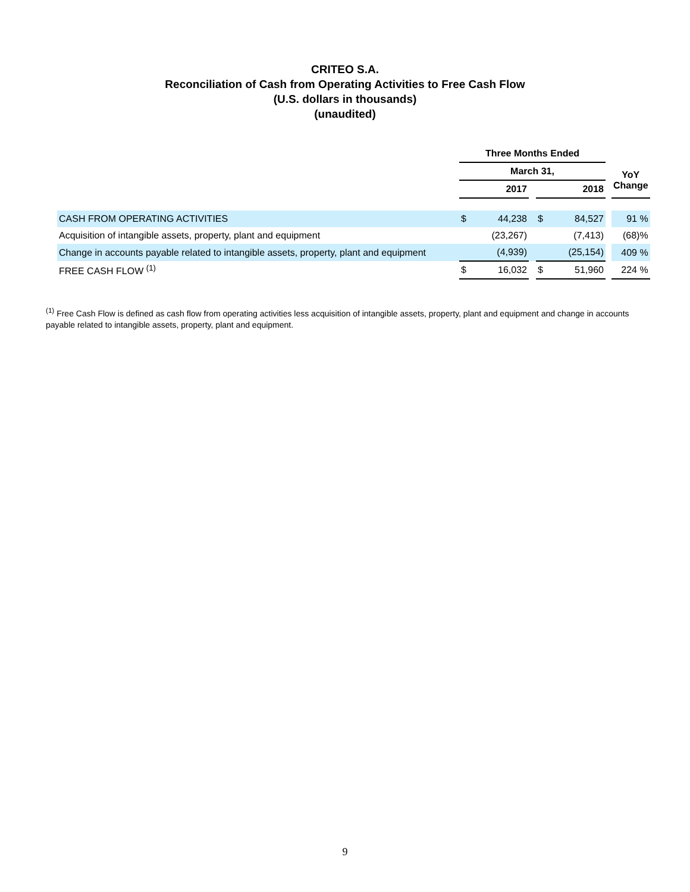CRITEO S.A.
Reconciliation of Cash from Operating Activities to Free Cash Flow
(U.S. dollars in thousands)
(unaudited)
| | Three Months Ended | | | | | | |
| --- | --- | --- | --- | --- | --- | --- | --- |
| | March 31, | | | | | | YoY Change |
| | | 2017 | | | 2018 | | |
| CASH FROM OPERATING ACTIVITIES | $ | 44,238 | | $ | 84,527 | | 91 % |
| Acquisition of intangible assets, property, plant and equipment | | (23,267) | | | (7,413) | | (68)% |
| Change in accounts payable related to intangible assets, property, plant and equipment | | (4,939) | | | (25,154) | | 409 % |
| FREE CASH FLOW <sup>(1)</sup> | $ | 16,032 | | $ | 51,960 | | 224 % |
<sup>(1)</sup> Free Cash Flow is defined as cash flow from operating activities less acquisition of intangible assets, property, plant and equipment and change in accounts payable related to intangible assets, property, plant and equipment.
9